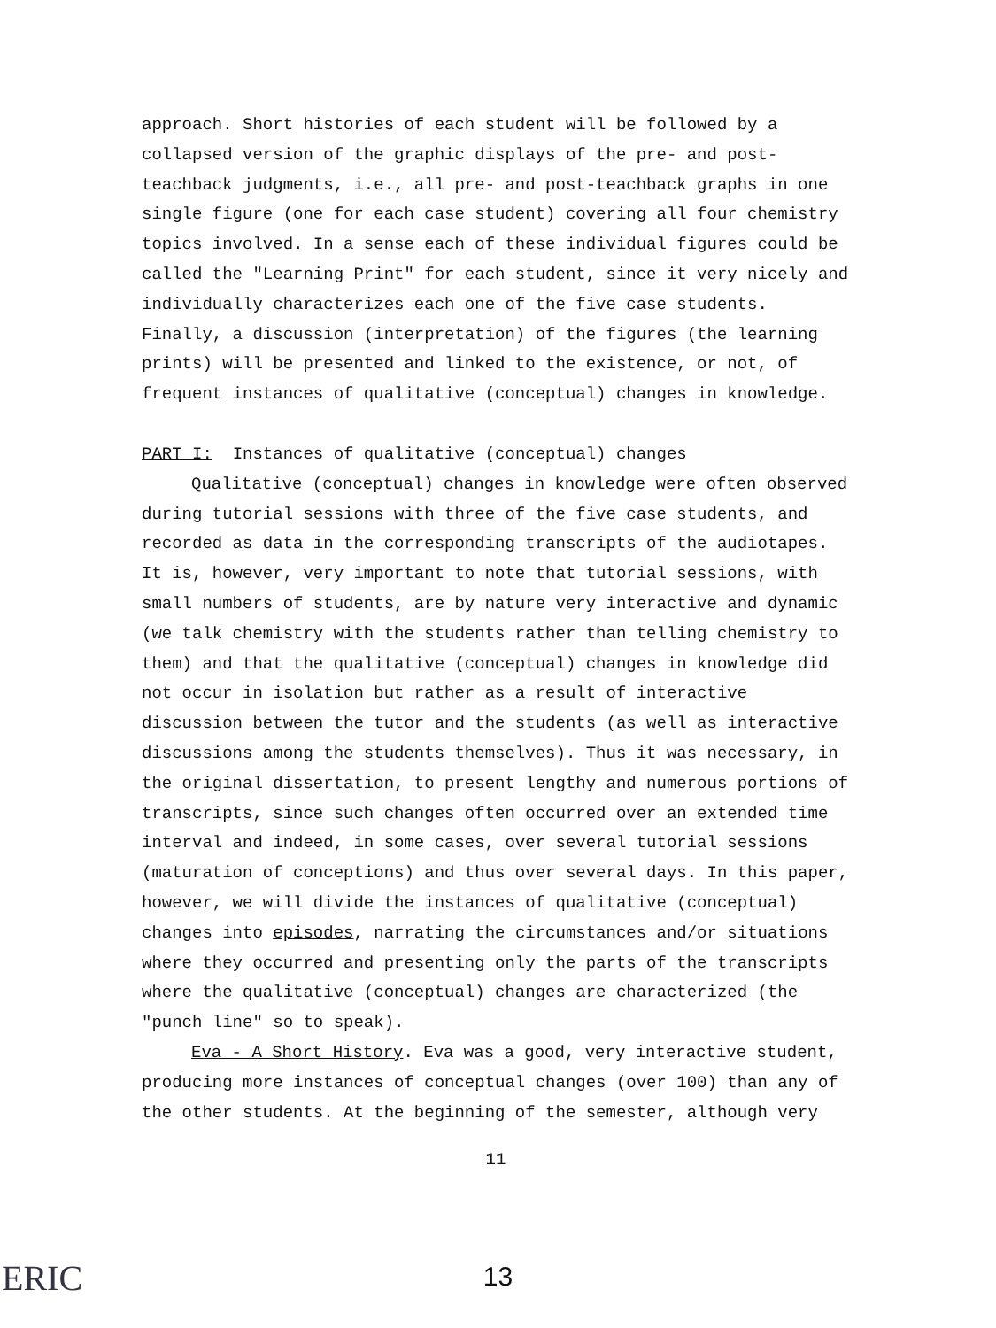approach. Short histories of each student will be followed by a collapsed version of the graphic displays of the pre- and post-teachback judgments, i.e., all pre- and post-teachback graphs in one single figure (one for each case student) covering all four chemistry topics involved. In a sense each of these individual figures could be called the "Learning Print" for each student, since it very nicely and individually characterizes each one of the five case students. Finally, a discussion (interpretation) of the figures (the learning prints) will be presented and linked to the existence, or not, of frequent instances of qualitative (conceptual) changes in knowledge.
PART I: Instances of qualitative (conceptual) changes
Qualitative (conceptual) changes in knowledge were often observed during tutorial sessions with three of the five case students, and recorded as data in the corresponding transcripts of the audiotapes. It is, however, very important to note that tutorial sessions, with small numbers of students, are by nature very interactive and dynamic (we talk chemistry with the students rather than telling chemistry to them) and that the qualitative (conceptual) changes in knowledge did not occur in isolation but rather as a result of interactive discussion between the tutor and the students (as well as interactive discussions among the students themselves). Thus it was necessary, in the original dissertation, to present lengthy and numerous portions of transcripts, since such changes often occurred over an extended time interval and indeed, in some cases, over several tutorial sessions (maturation of conceptions) and thus over several days. In this paper, however, we will divide the instances of qualitative (conceptual) changes into episodes, narrating the circumstances and/or situations where they occurred and presenting only the parts of the transcripts where the qualitative (conceptual) changes are characterized (the "punch line" so to speak).
Eva - A Short History. Eva was a good, very interactive student, producing more instances of conceptual changes (over 100) than any of the other students. At the beginning of the semester, although very
11
ERIC
13